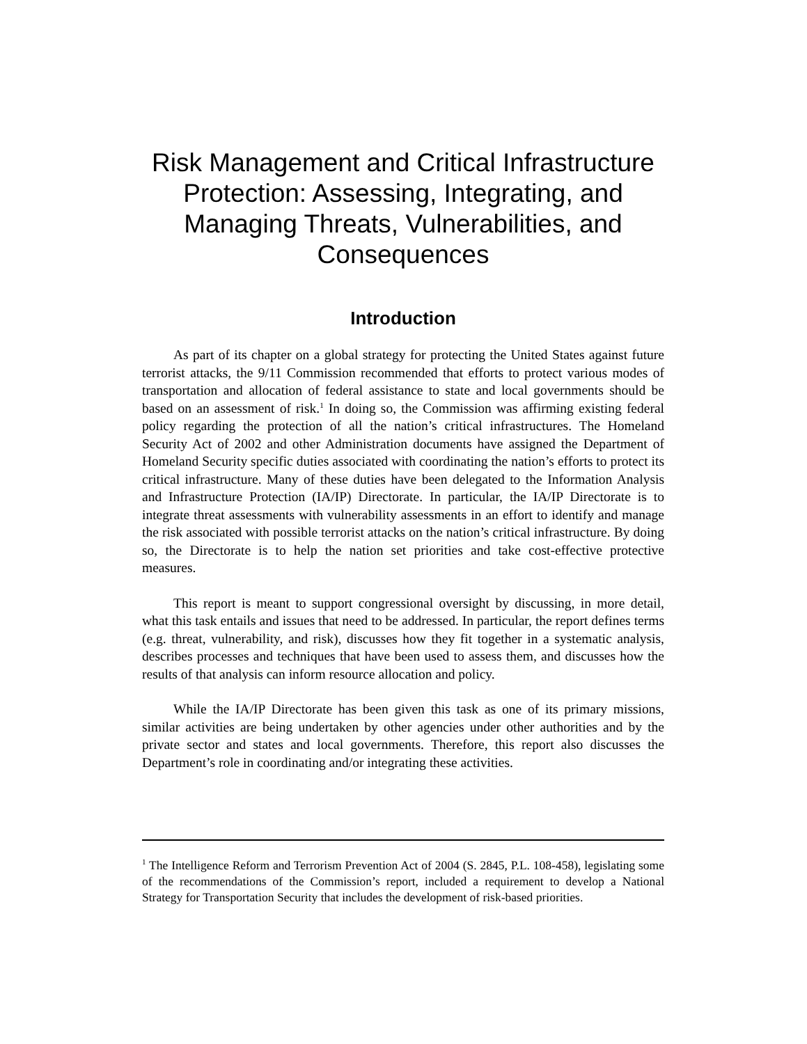Risk Management and Critical Infrastructure Protection: Assessing, Integrating, and Managing Threats, Vulnerabilities, and Consequences
Introduction
As part of its chapter on a global strategy for protecting the United States against future terrorist attacks, the 9/11 Commission recommended that efforts to protect various modes of transportation and allocation of federal assistance to state and local governments should be based on an assessment of risk.<sup>1</sup> In doing so, the Commission was affirming existing federal policy regarding the protection of all the nation’s critical infrastructures. The Homeland Security Act of 2002 and other Administration documents have assigned the Department of Homeland Security specific duties associated with coordinating the nation’s efforts to protect its critical infrastructure. Many of these duties have been delegated to the Information Analysis and Infrastructure Protection (IA/IP) Directorate. In particular, the IA/IP Directorate is to integrate threat assessments with vulnerability assessments in an effort to identify and manage the risk associated with possible terrorist attacks on the nation’s critical infrastructure. By doing so, the Directorate is to help the nation set priorities and take cost-effective protective measures.
This report is meant to support congressional oversight by discussing, in more detail, what this task entails and issues that need to be addressed. In particular, the report defines terms (e.g. threat, vulnerability, and risk), discusses how they fit together in a systematic analysis, describes processes and techniques that have been used to assess them, and discusses how the results of that analysis can inform resource allocation and policy.
While the IA/IP Directorate has been given this task as one of its primary missions, similar activities are being undertaken by other agencies under other authorities and by the private sector and states and local governments. Therefore, this report also discusses the Department’s role in coordinating and/or integrating these activities.
<sup>1</sup> The Intelligence Reform and Terrorism Prevention Act of 2004 (S. 2845, P.L. 108-458), legislating some of the recommendations of the Commission’s report, included a requirement to develop a National Strategy for Transportation Security that includes the development of risk-based priorities.